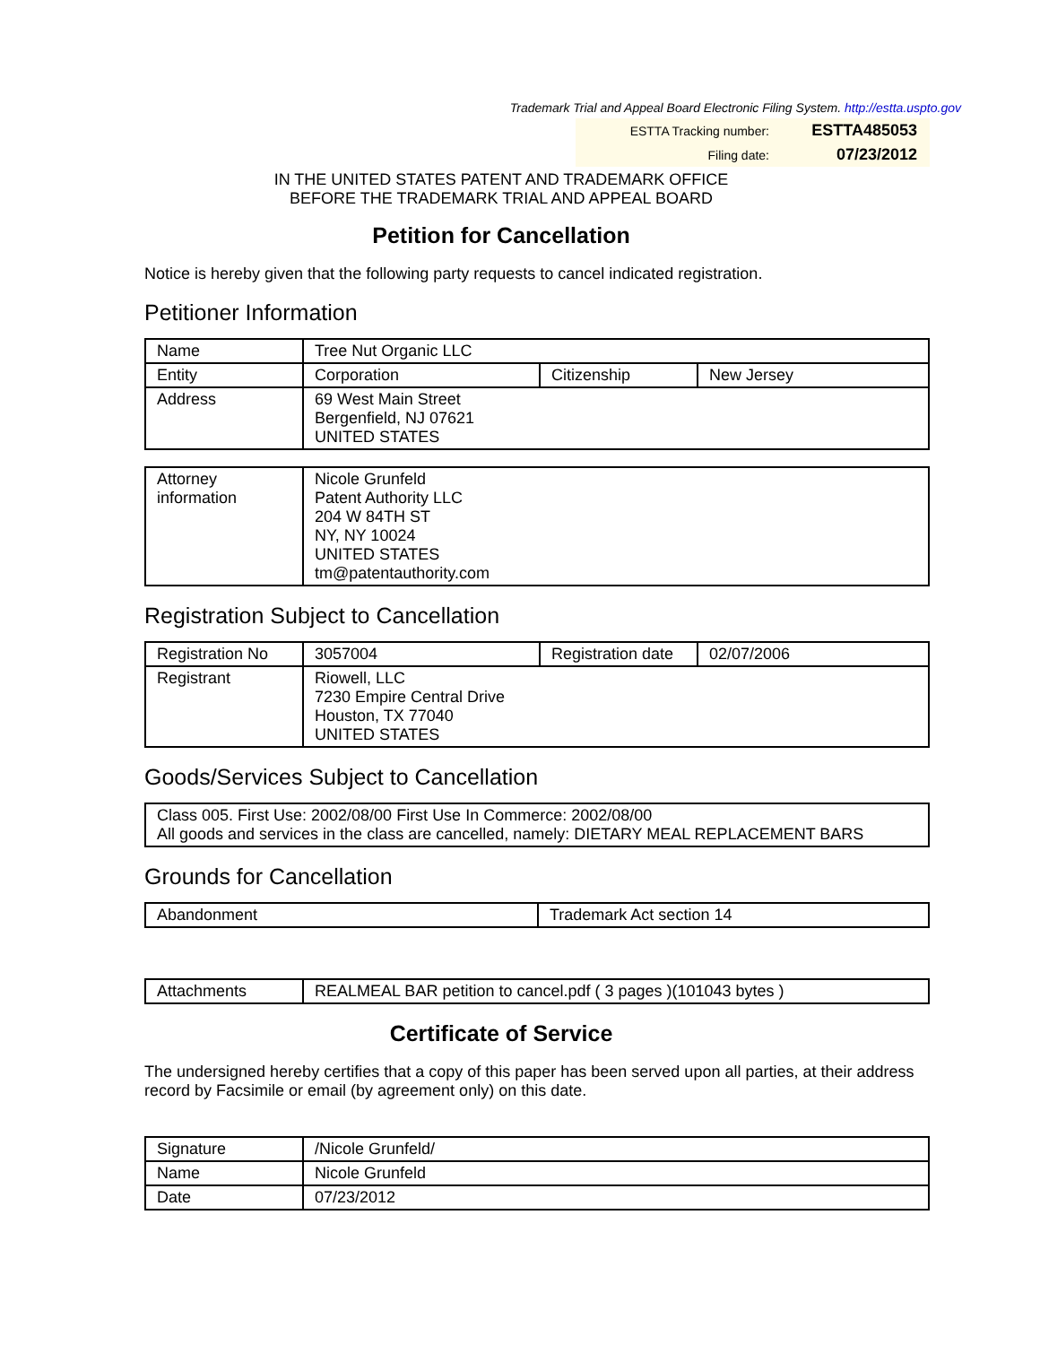Trademark Trial and Appeal Board Electronic Filing System. http://estta.uspto.gov
ESTTA Tracking number: ESTTA485053
Filing date: 07/23/2012
IN THE UNITED STATES PATENT AND TRADEMARK OFFICE
BEFORE THE TRADEMARK TRIAL AND APPEAL BOARD
Petition for Cancellation
Notice is hereby given that the following party requests to cancel indicated registration.
Petitioner Information
| Name | Tree Nut Organic LLC | | |
| Entity | Corporation | Citizenship | New Jersey |
| Address | 69 West Main Street Bergenfield, NJ 07621 UNITED STATES | | |
| Attorney information | Nicole Grunfeld Patent Authority LLC 204 W 84TH ST NY, NY 10024 UNITED STATES tm@patentauthority.com |
Registration Subject to Cancellation
| Registration No | 3057004 | Registration date | 02/07/2006 |
| Registrant | Riowell, LLC 7230 Empire Central Drive Houston, TX 77040 UNITED STATES | | |
Goods/Services Subject to Cancellation
| Class 005. First Use: 2002/08/00 First Use In Commerce: 2002/08/00 All goods and services in the class are cancelled, namely: DIETARY MEAL REPLACEMENT BARS |
Grounds for Cancellation
| Abandonment | Trademark Act section 14 |
| Attachments | REALMEAL BAR petition to cancel.pdf ( 3 pages )(101043 bytes ) |
Certificate of Service
The undersigned hereby certifies that a copy of this paper has been served upon all parties, at their address record by Facsimile or email (by agreement only) on this date.
| Signature | /Nicole Grunfeld/ |
| Name | Nicole Grunfeld |
| Date | 07/23/2012 |